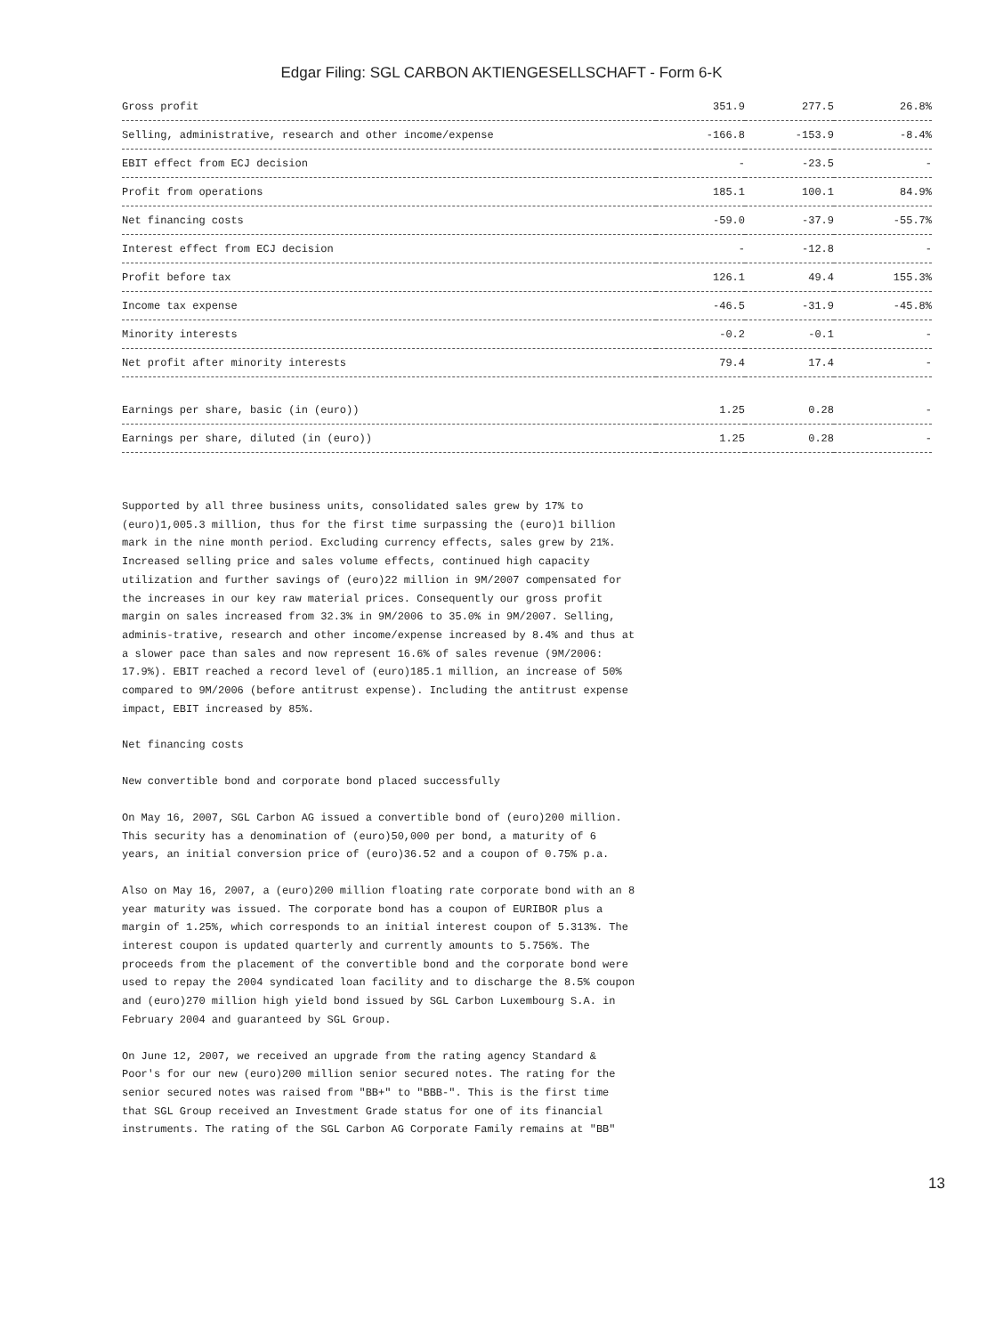Edgar Filing: SGL CARBON AKTIENGESELLSCHAFT - Form 6-K
| Gross profit | 351.9 | 277.5 | 26.8% |
| Selling, administrative, research and other income/expense | -166.8 | -153.9 | -8.4% |
| EBIT effect from ECJ decision | - | -23.5 | - |
| Profit from operations | 185.1 | 100.1 | 84.9% |
| Net financing costs | -59.0 | -37.9 | -55.7% |
| Interest effect from ECJ decision | - | -12.8 | - |
| Profit before tax | 126.1 | 49.4 | 155.3% |
| Income tax expense | -46.5 | -31.9 | -45.8% |
| Minority interests | -0.2 | -0.1 | - |
| Net profit after minority interests | 79.4 | 17.4 | - |
| Earnings per share, basic (in (euro)) | 1.25 | 0.28 | - |
| Earnings per share, diluted (in (euro)) | 1.25 | 0.28 | - |
Supported by all three business units, consolidated sales grew by 17% to (euro)1,005.3 million, thus for the first time surpassing the (euro)1 billion mark in the nine month period. Excluding currency effects, sales grew by 21%. Increased selling price and sales volume effects, continued high capacity utilization and further savings of (euro)22 million in 9M/2007 compensated for the increases in our key raw material prices. Consequently our gross profit margin on sales increased from 32.3% in 9M/2006 to 35.0% in 9M/2007. Selling, adminis-trative, research and other income/expense increased by 8.4% and thus at a slower pace than sales and now represent 16.6% of sales revenue (9M/2006: 17.9%). EBIT reached a record level of (euro)185.1 million, an increase of 50% compared to 9M/2006 (before antitrust expense). Including the antitrust expense impact, EBIT increased by 85%.
Net financing costs
New convertible bond and corporate bond placed successfully
On May 16, 2007, SGL Carbon AG issued a convertible bond of (euro)200 million. This security has a denomination of (euro)50,000 per bond, a maturity of 6 years, an initial conversion price of (euro)36.52 and a coupon of 0.75% p.a.
Also on May 16, 2007, a (euro)200 million floating rate corporate bond with an 8 year maturity was issued. The corporate bond has a coupon of EURIBOR plus a margin of 1.25%, which corresponds to an initial interest coupon of 5.313%. The interest coupon is updated quarterly and currently amounts to 5.756%. The proceeds from the placement of the convertible bond and the corporate bond were used to repay the 2004 syndicated loan facility and to discharge the 8.5% coupon and (euro)270 million high yield bond issued by SGL Carbon Luxembourg S.A. in February 2004 and guaranteed by SGL Group.
On June 12, 2007, we received an upgrade from the rating agency Standard & Poor's for our new (euro)200 million senior secured notes. The rating for the senior secured notes was raised from "BB+" to "BBB-". This is the first time that SGL Group received an Investment Grade status for one of its financial instruments. The rating of the SGL Carbon AG Corporate Family remains at "BB"
13